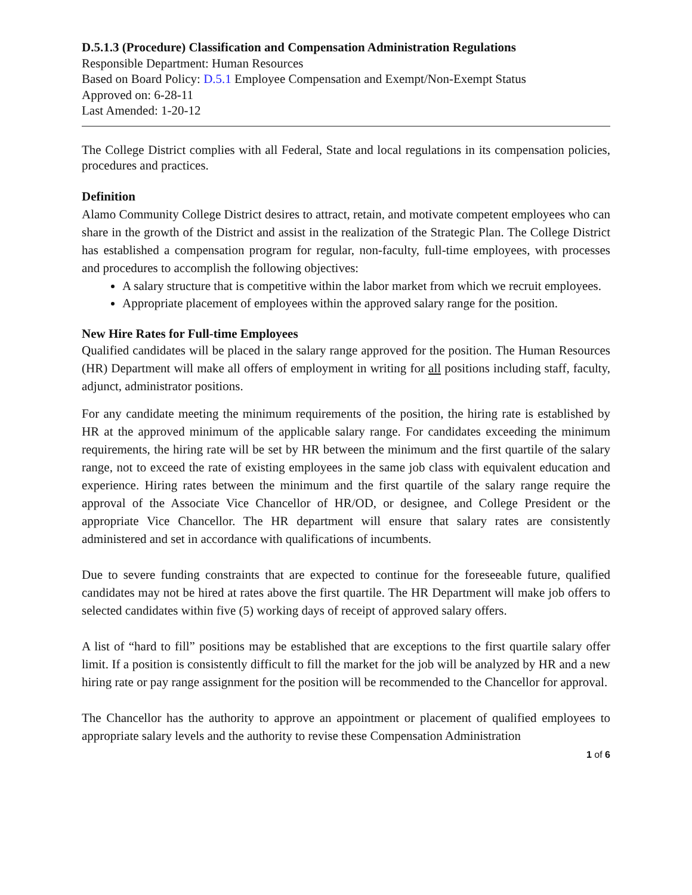D.5.1.3 (Procedure) Classification and Compensation Administration Regulations
Responsible Department: Human Resources
Based on Board Policy: D.5.1 Employee Compensation and Exempt/Non-Exempt Status
Approved on: 6-28-11
Last Amended: 1-20-12
The College District complies with all Federal, State and local regulations in its compensation policies, procedures and practices.
Definition
Alamo Community College District desires to attract, retain, and motivate competent employees who can share in the growth of the District and assist in the realization of the Strategic Plan. The College District has established a compensation program for regular, non-faculty, full-time employees, with processes and procedures to accomplish the following objectives:
A salary structure that is competitive within the labor market from which we recruit employees.
Appropriate placement of employees within the approved salary range for the position.
New Hire Rates for Full-time Employees
Qualified candidates will be placed in the salary range approved for the position. The Human Resources (HR) Department will make all offers of employment in writing for all positions including staff, faculty, adjunct, administrator positions.
For any candidate meeting the minimum requirements of the position, the hiring rate is established by HR at the approved minimum of the applicable salary range. For candidates exceeding the minimum requirements, the hiring rate will be set by HR between the minimum and the first quartile of the salary range, not to exceed the rate of existing employees in the same job class with equivalent education and experience. Hiring rates between the minimum and the first quartile of the salary range require the approval of the Associate Vice Chancellor of HR/OD, or designee, and College President or the appropriate Vice Chancellor. The HR department will ensure that salary rates are consistently administered and set in accordance with qualifications of incumbents.
Due to severe funding constraints that are expected to continue for the foreseeable future, qualified candidates may not be hired at rates above the first quartile. The HR Department will make job offers to selected candidates within five (5) working days of receipt of approved salary offers.
A list of “hard to fill” positions may be established that are exceptions to the first quartile salary offer limit. If a position is consistently difficult to fill the market for the job will be analyzed by HR and a new hiring rate or pay range assignment for the position will be recommended to the Chancellor for approval.
The Chancellor has the authority to approve an appointment or placement of qualified employees to appropriate salary levels and the authority to revise these Compensation Administration
1 of 6